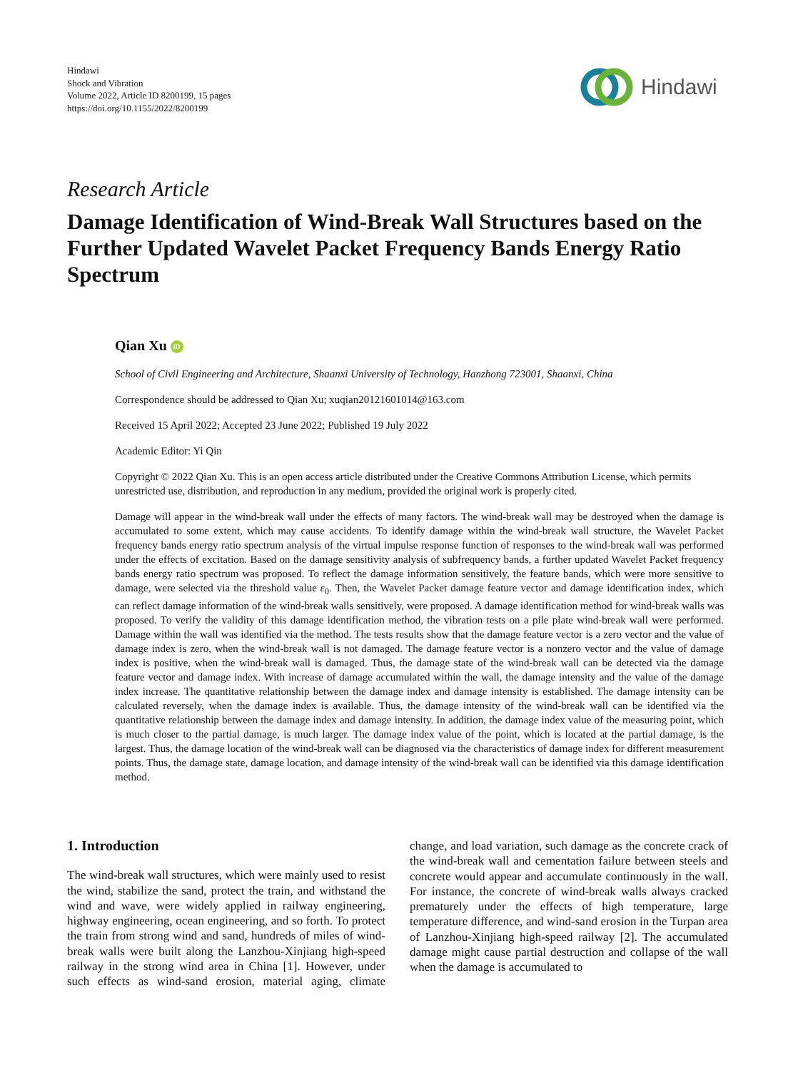Hindawi
Shock and Vibration
Volume 2022, Article ID 8200199, 15 pages
https://doi.org/10.1155/2022/8200199
Hindawi
Research Article
Damage Identification of Wind-Break Wall Structures based on the Further Updated Wavelet Packet Frequency Bands Energy Ratio Spectrum
Qian Xu iD
School of Civil Engineering and Architecture, Shaanxi University of Technology, Hanzhong 723001, Shaanxi, China
Correspondence should be addressed to Qian Xu; xuqian20121601014@163.com
Received 15 April 2022; Accepted 23 June 2022; Published 19 July 2022
Academic Editor: Yi Qin
Copyright © 2022 Qian Xu. This is an open access article distributed under the Creative Commons Attribution License, which permits unrestricted use, distribution, and reproduction in any medium, provided the original work is properly cited.
Damage will appear in the wind-break wall under the effects of many factors. The wind-break wall may be destroyed when the damage is accumulated to some extent, which may cause accidents. To identify damage within the wind-break wall structure, the Wavelet Packet frequency bands energy ratio spectrum analysis of the virtual impulse response function of responses to the wind-break wall was performed under the effects of excitation. Based on the damage sensitivity analysis of subfrequency bands, a further updated Wavelet Packet frequency bands energy ratio spectrum was proposed. To reflect the damage information sensitively, the feature bands, which were more sensitive to damage, were selected via the threshold value ε<sub>0</sub>. Then, the Wavelet Packet damage feature vector and damage identification index, which can reflect damage information of the wind-break walls sensitively, were proposed. A damage identification method for wind-break walls was proposed. To verify the validity of this damage identification method, the vibration tests on a pile plate wind-break wall were performed. Damage within the wall was identified via the method. The tests results show that the damage feature vector is a zero vector and the value of damage index is zero, when the wind-break wall is not damaged. The damage feature vector is a nonzero vector and the value of damage index is positive, when the wind-break wall is damaged. Thus, the damage state of the wind-break wall can be detected via the damage feature vector and damage index. With increase of damage accumulated within the wall, the damage intensity and the value of the damage index increase. The quantitative relationship between the damage index and damage intensity is established. The damage intensity can be calculated reversely, when the damage index is available. Thus, the damage intensity of the wind-break wall can be identified via the quantitative relationship between the damage index and damage intensity. In addition, the damage index value of the measuring point, which is much closer to the partial damage, is much larger. The damage index value of the point, which is located at the partial damage, is the largest. Thus, the damage location of the wind-break wall can be diagnosed via the characteristics of damage index for different measurement points. Thus, the damage state, damage location, and damage intensity of the wind-break wall can be identified via this damage identification method.
1. Introduction
The wind-break wall structures, which were mainly used to resist the wind, stabilize the sand, protect the train, and withstand the wind and wave, were widely applied in railway engineering, highway engineering, ocean engineering, and so forth. To protect the train from strong wind and sand, hundreds of miles of wind-break walls were built along the Lanzhou-Xinjiang high-speed railway in the strong wind area in China [1]. However, under such effects as wind-sand erosion, material aging, climate change, and load variation, such damage as the concrete crack of the wind-break wall and cementation failure between steels and concrete would appear and accumulate continuously in the wall. For instance, the concrete of wind-break walls always cracked prematurely under the effects of high temperature, large temperature difference, and wind-sand erosion in the Turpan area of Lanzhou-Xinjiang high-speed railway [2]. The accumulated damage might cause partial destruction and collapse of the wall when the damage is accumulated to